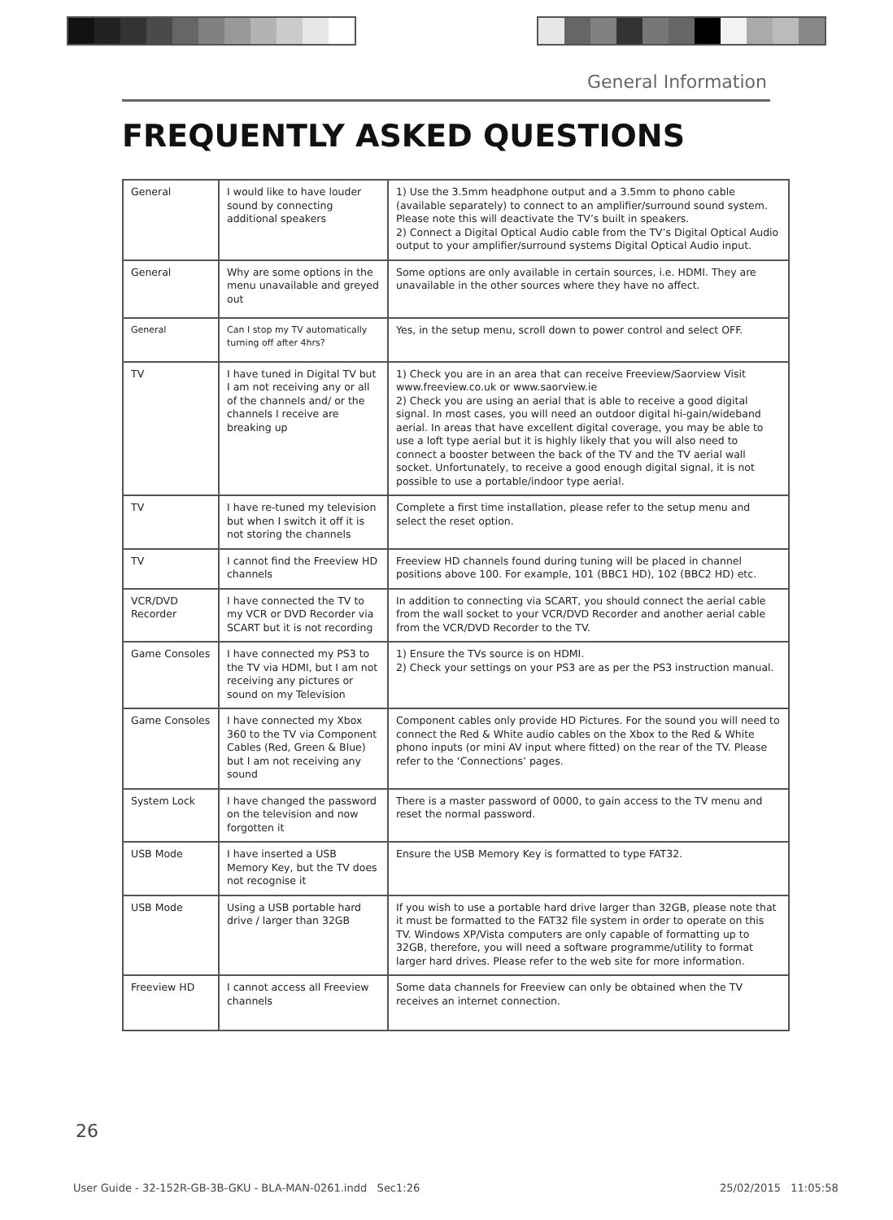General Information
FREQUENTLY ASKED QUESTIONS
| General | I would like to have louder sound by connecting additional speakers | 1) Use the 3.5mm headphone output and a 3.5mm to phono cable (available separately) to connect to an amplifier/surround sound system. Please note this will deactivate the TV’s built in speakers. 2) Connect a Digital Optical Audio cable from the TV’s Digital Optical Audio output to your amplifier/surround systems Digital Optical Audio input. |
| General | Why are some options in the menu unavailable and greyed out | Some options are only available in certain sources, i.e. HDMI. They are unavailable in the other sources where they have no affect. |
| General | Can I stop my TV automatically turning off after 4hrs? | Yes, in the setup menu, scroll down to power control and select OFF. |
| TV | I have tuned in Digital TV but I am not receiving any or all of the channels and/ or the channels I receive are breaking up | 1) Check you are in an area that can receive Freeview/Saorview Visit www.freeview.co.uk or www.saorview.ie 2) Check you are using an aerial that is able to receive a good digital signal. In most cases, you will need an outdoor digital hi-gain/wideband aerial. In areas that have excellent digital coverage, you may be able to use a loft type aerial but it is highly likely that you will also need to connect a booster between the back of the TV and the TV aerial wall socket. Unfortunately, to receive a good enough digital signal, it is not possible to use a portable/indoor type aerial. |
| TV | I have re-tuned my television but when I switch it off it is not storing the channels | Complete a first time installation, please refer to the setup menu and select the reset option. |
| TV | I cannot find the Freeview HD channels | Freeview HD channels found during tuning will be placed in channel positions above 100. For example, 101 (BBC1 HD), 102 (BBC2 HD) etc. |
| VCR/DVD Recorder | I have connected the TV to my VCR or DVD Recorder via SCART but it is not recording | In addition to connecting via SCART, you should connect the aerial cable from the wall socket to your VCR/DVD Recorder and another aerial cable from the VCR/DVD Recorder to the TV. |
| Game Consoles | I have connected my PS3 to the TV via HDMI, but I am not receiving any pictures or sound on my Television | 1) Ensure the TVs source is on HDMI. 2) Check your settings on your PS3 are as per the PS3 instruction manual. |
| Game Consoles | I have connected my Xbox 360 to the TV via Component Cables (Red, Green & Blue) but I am not receiving any sound | Component cables only provide HD Pictures. For the sound you will need to connect the Red & White audio cables on the Xbox to the Red & White phono inputs (or mini AV input where fitted) on the rear of the TV. Please refer to the ‘Connections’ pages. |
| System Lock | I have changed the password on the television and now forgotten it | There is a master password of 0000, to gain access to the TV menu and reset the normal password. |
| USB Mode | I have inserted a USB Memory Key, but the TV does not recognise it | Ensure the USB Memory Key is formatted to type FAT32. |
| USB Mode | Using a USB portable hard drive / larger than 32GB | If you wish to use a portable hard drive larger than 32GB, please note that it must be formatted to the FAT32 file system in order to operate on this TV. Windows XP/Vista computers are only capable of formatting up to 32GB, therefore, you will need a software programme/utility to format larger hard drives. Please refer to the web site for more information. |
| Freeview HD | I cannot access all Freeview channels | Some data channels for Freeview can only be obtained when the TV receives an internet connection. |
26
User Guide - 32-152R-GB-3B-GKU - BLA-MAN-0261.indd Sec1:26
25/02/2015 11:05:58